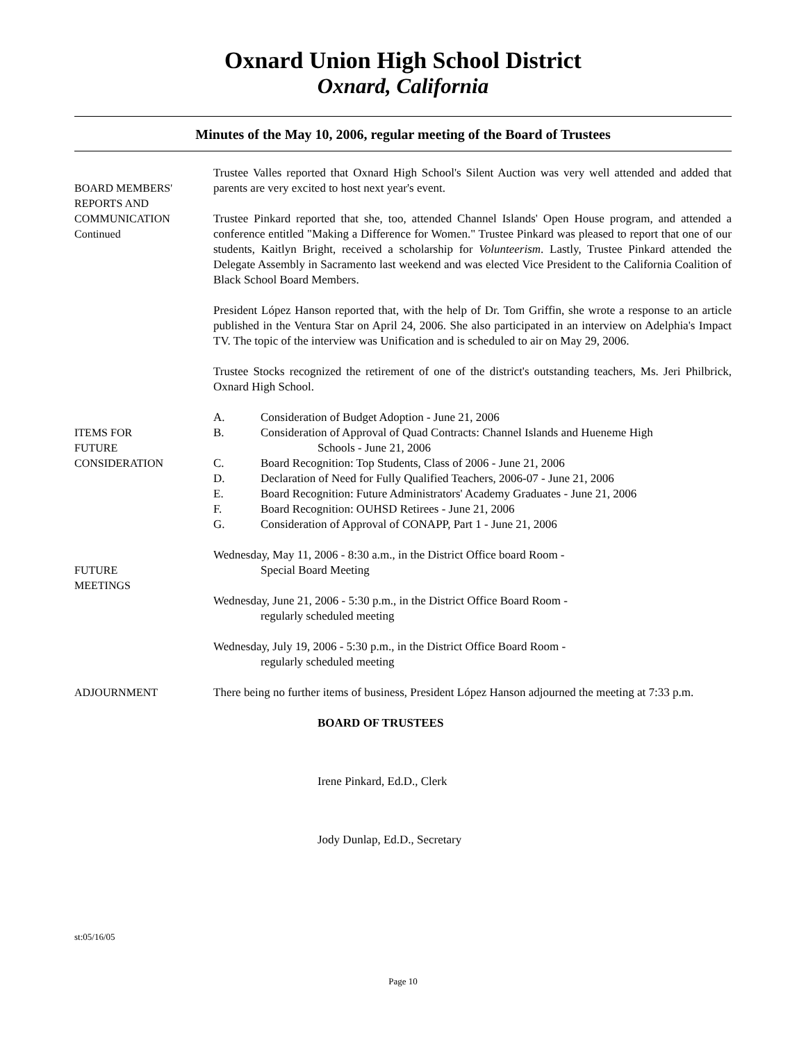Oxnard Union High School District
Oxnard, California
Minutes of the May 10, 2006, regular meeting of the Board of Trustees
BOARD MEMBERS'
REPORTS AND
COMMUNICATION
Continued
Trustee Valles reported that Oxnard High School's Silent Auction was very well attended and added that parents are very excited to host next year's event.
Trustee Pinkard reported that she, too, attended Channel Islands' Open House program, and attended a conference entitled "Making a Difference for Women." Trustee Pinkard was pleased to report that one of our students, Kaitlyn Bright, received a scholarship for Volunteerism. Lastly, Trustee Pinkard attended the Delegate Assembly in Sacramento last weekend and was elected Vice President to the California Coalition of Black School Board Members.
President López Hanson reported that, with the help of Dr. Tom Griffin, she wrote a response to an article published in the Ventura Star on April 24, 2006. She also participated in an interview on Adelphia's Impact TV. The topic of the interview was Unification and is scheduled to air on May 29, 2006.
Trustee Stocks recognized the retirement of one of the district's outstanding teachers, Ms. Jeri Philbrick, Oxnard High School.
ITEMS FOR
FUTURE
CONSIDERATION
A. Consideration of Budget Adoption - June 21, 2006
B. Consideration of Approval of Quad Contracts: Channel Islands and Hueneme High
Schools - June 21, 2006
C. Board Recognition: Top Students, Class of 2006 - June 21, 2006
D. Declaration of Need for Fully Qualified Teachers, 2006-07 - June 21, 2006
E. Board Recognition: Future Administrators' Academy Graduates - June 21, 2006
F. Board Recognition: OUHSD Retirees - June 21, 2006
G. Consideration of Approval of CONAPP, Part 1 - June 21, 2006
FUTURE
MEETINGS
Wednesday, May 11, 2006 - 8:30 a.m., in the District Office board Room -
Special Board Meeting
Wednesday, June 21, 2006 - 5:30 p.m., in the District Office Board Room -
regularly scheduled meeting
Wednesday, July 19, 2006 - 5:30 p.m., in the District Office Board Room -
regularly scheduled meeting
ADJOURNMENT
There being no further items of business, President López Hanson adjourned the meeting at 7:33 p.m.
BOARD OF TRUSTEES
Irene Pinkard, Ed.D., Clerk
Jody Dunlap, Ed.D., Secretary
st:05/16/05
Page 10